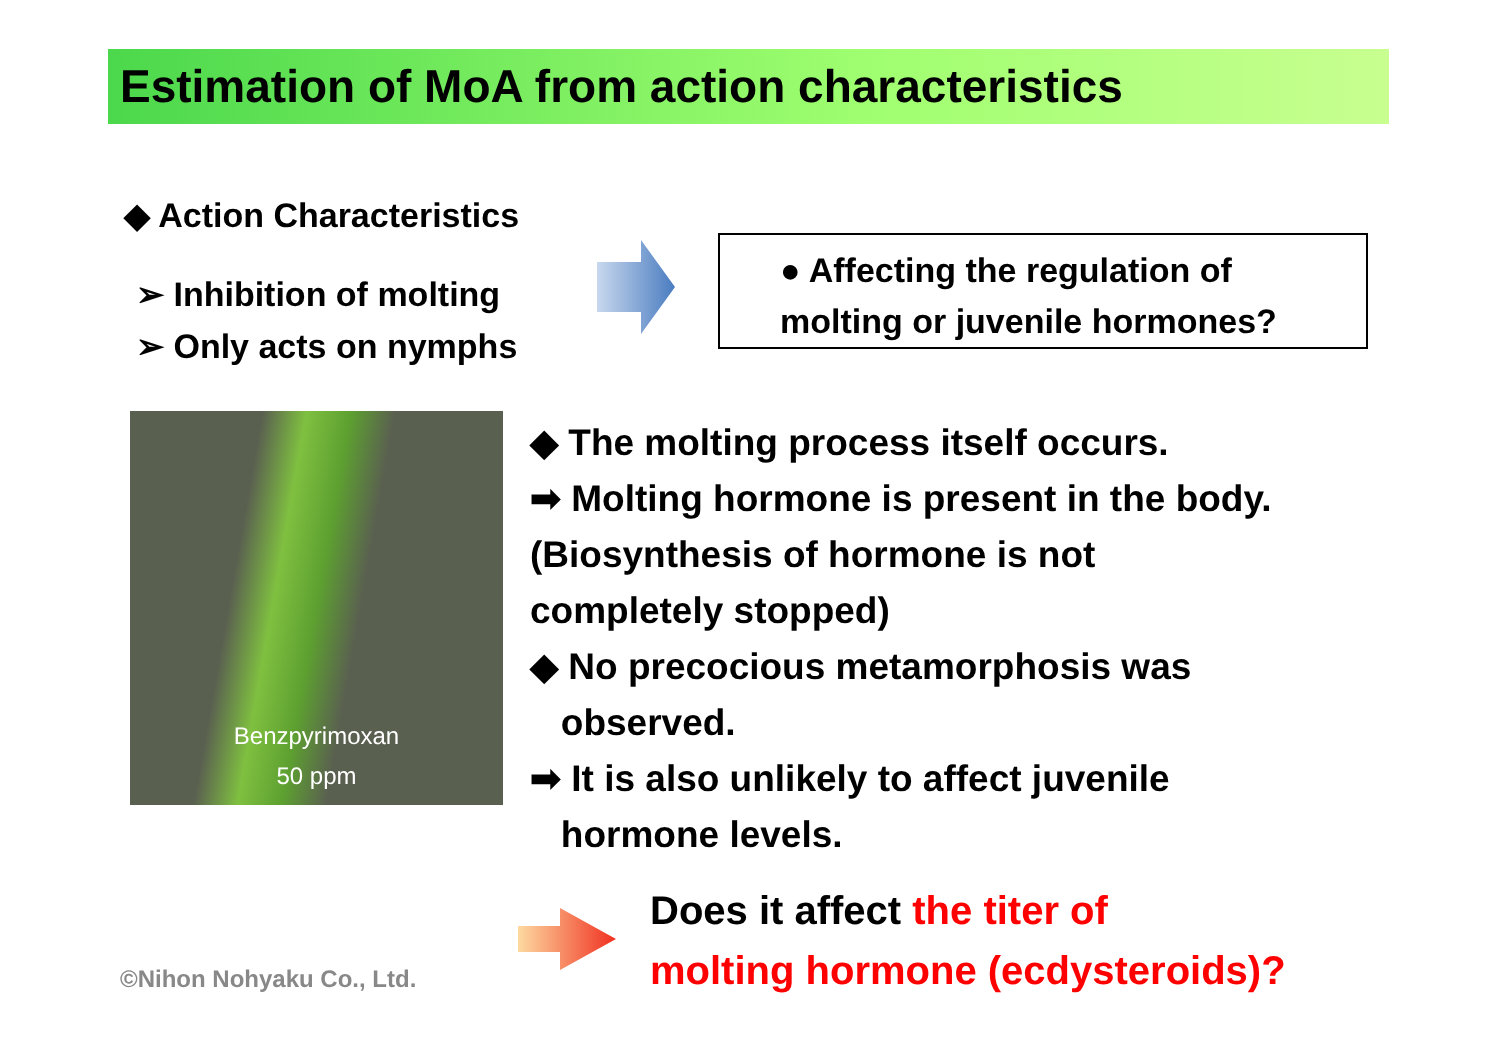Estimation of MoA from action characteristics
◆ Action Characteristics
➢ Inhibition of molting
➢ Only acts on nymphs
● Affecting the regulation of
molting or juvenile hormones?
Benzpyrimoxan
50 ppm
◆ The molting process itself occurs.
➡ Molting hormone is present in the body.
(Biosynthesis of hormone is not
completely stopped)
◆ No precocious metamorphosis was
observed.
➡ It is also unlikely to affect juvenile
hormone levels.
Does it affect the titer of
molting hormone (ecdysteroids)?
©Nihon Nohyaku Co., Ltd.